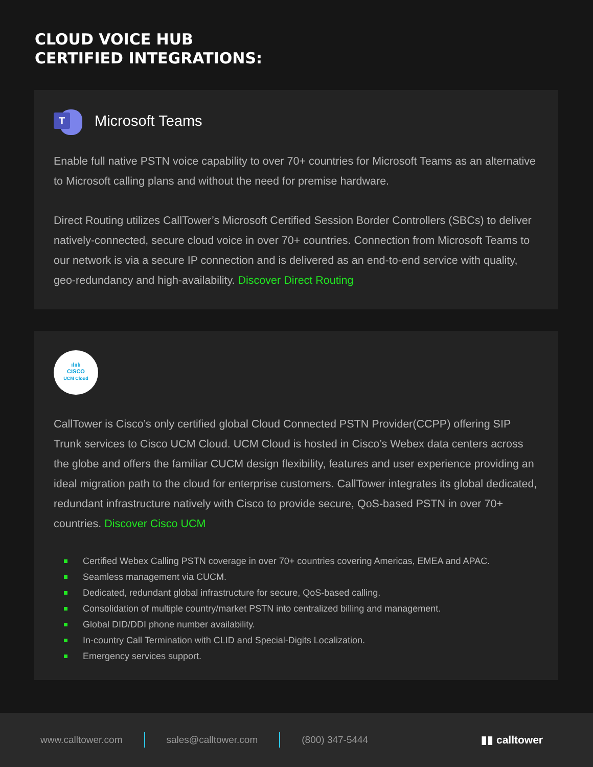CLOUD VOICE HUB
CERTIFIED INTEGRATIONS:
T
Microsoft Teams
Enable full native PSTN voice capability to over 70+ countries for Microsoft Teams as an alternative to Microsoft calling plans and without the need for premise hardware.
Direct Routing utilizes CallTower’s Microsoft Certified Session Border Controllers (SBCs) to deliver natively-connected, secure cloud voice in over 70+ countries. Connection from Microsoft Teams to our network is via a secure IP connection and is delivered as an end-to-end service with quality, geo-redundancy and high-availability. Discover Direct Routing
ılıılı
CISCO
UCM Cloud
CallTower is Cisco’s only certified global Cloud Connected PSTN Provider(CCPP) offering SIP Trunk services to Cisco UCM Cloud. UCM Cloud is hosted in Cisco’s Webex data centers across the globe and offers the familiar CUCM design flexibility, features and user experience providing an ideal migration path to the cloud for enterprise customers. CallTower integrates its global dedicated, redundant infrastructure natively with Cisco to provide secure, QoS-based PSTN in over 70+ countries. Discover Cisco UCM
Certified Webex Calling PSTN coverage in over 70+ countries covering Americas, EMEA and APAC.
Seamless management via CUCM.
Dedicated, redundant global infrastructure for secure, QoS-based calling.
Consolidation of multiple country/market PSTN into centralized billing and management.
Global DID/DDI phone number availability.
In-country Call Termination with CLID and Special-Digits Localization.
Emergency services support.
www.calltower.com sales@calltower.com (800) 347-5444 ▮▮ calltower